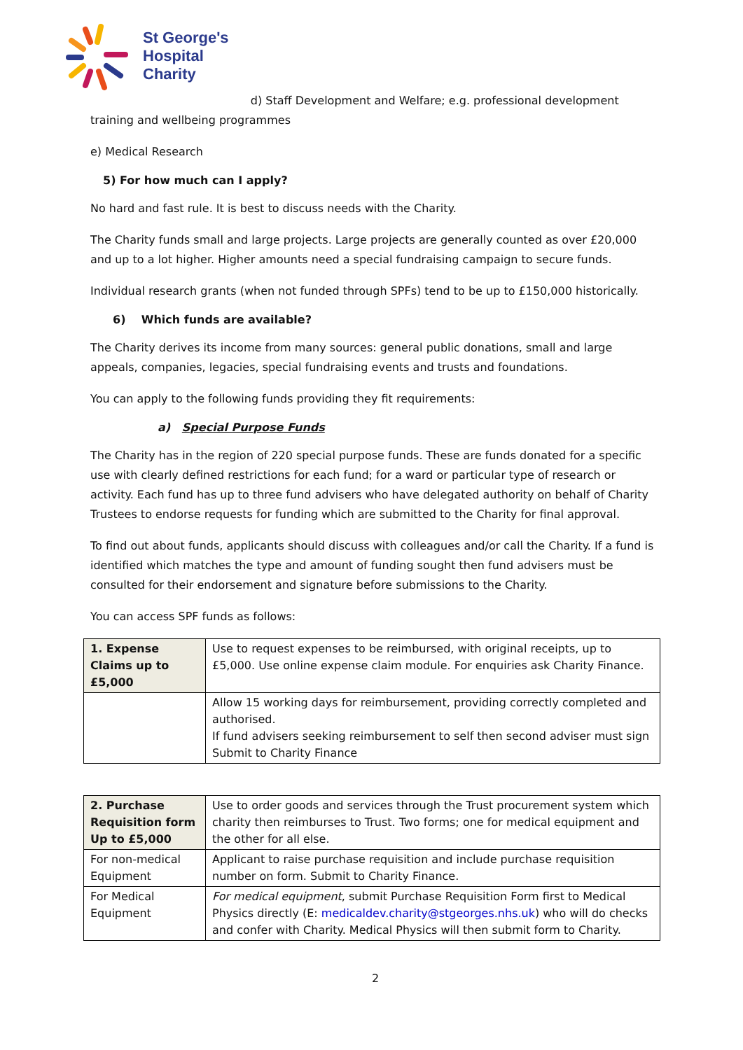St George's
Hospital
Charity
d) Staff Development and Welfare; e.g. professional development training and wellbeing programmes
e) Medical Research
5) For how much can I apply?
No hard and fast rule. It is best to discuss needs with the Charity.
The Charity funds small and large projects. Large projects are generally counted as over £20,000 and up to a lot higher. Higher amounts need a special fundraising campaign to secure funds.
Individual research grants (when not funded through SPFs) tend to be up to £150,000 historically.
6) Which funds are available?
The Charity derives its income from many sources: general public donations, small and large appeals, companies, legacies, special fundraising events and trusts and foundations.
You can apply to the following funds providing they fit requirements:
a) Special Purpose Funds
The Charity has in the region of 220 special purpose funds. These are funds donated for a specific use with clearly defined restrictions for each fund; for a ward or particular type of research or activity. Each fund has up to three fund advisers who have delegated authority on behalf of Charity Trustees to endorse requests for funding which are submitted to the Charity for final approval.
To find out about funds, applicants should discuss with colleagues and/or call the Charity. If a fund is identified which matches the type and amount of funding sought then fund advisers must be consulted for their endorsement and signature before submissions to the Charity.
You can access SPF funds as follows:
| 1. Expense Claims up to £5,000 | Use to request expenses to be reimbursed, with original receipts, up to £5,000. Use online expense claim module. For enquiries ask Charity Finance. |
| | Allow 15 working days for reimbursement, providing correctly completed and authorised. If fund advisers seeking reimbursement to self then second adviser must sign Submit to Charity Finance |
| 2. Purchase Requisition form Up to £5,000 | Use to order goods and services through the Trust procurement system which charity then reimburses to Trust. Two forms; one for medical equipment and the other for all else. |
| For non-medical Equipment | Applicant to raise purchase requisition and include purchase requisition number on form. Submit to Charity Finance. |
| For Medical Equipment | For medical equipment , submit Purchase Requisition Form first to Medical Physics directly (E: medicaldev.charity@stgeorges.nhs.uk ) who will do checks and confer with Charity. Medical Physics will then submit form to Charity. |
2